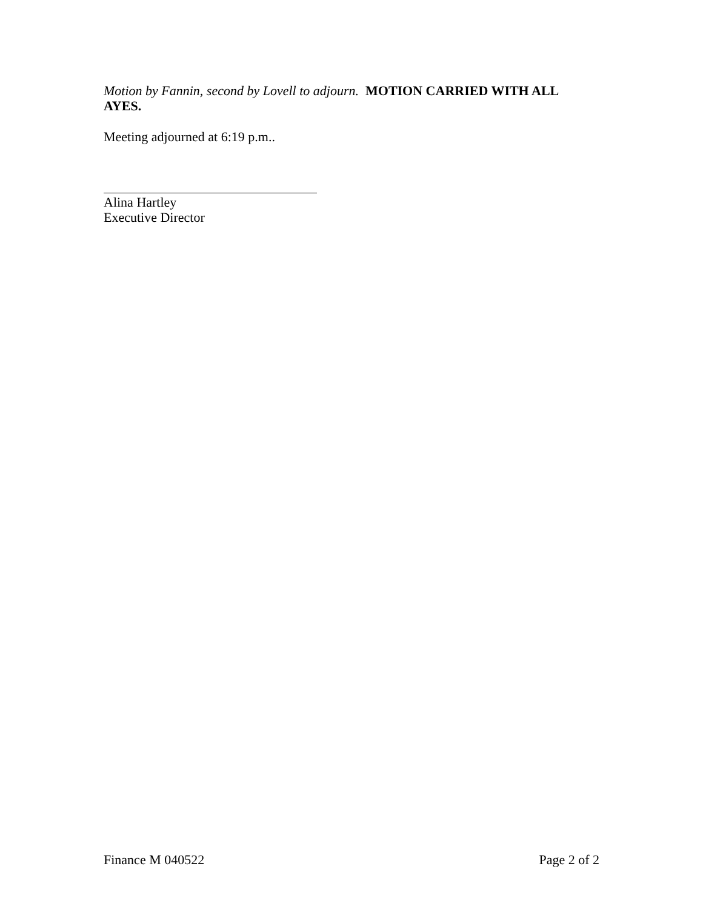Motion by Fannin, second by Lovell to adjourn. MOTION CARRIED WITH ALL AYES.
Meeting adjourned at 6:19 p.m..
Alina Hartley
Executive Director
Finance M 040522 Page 2 of 2